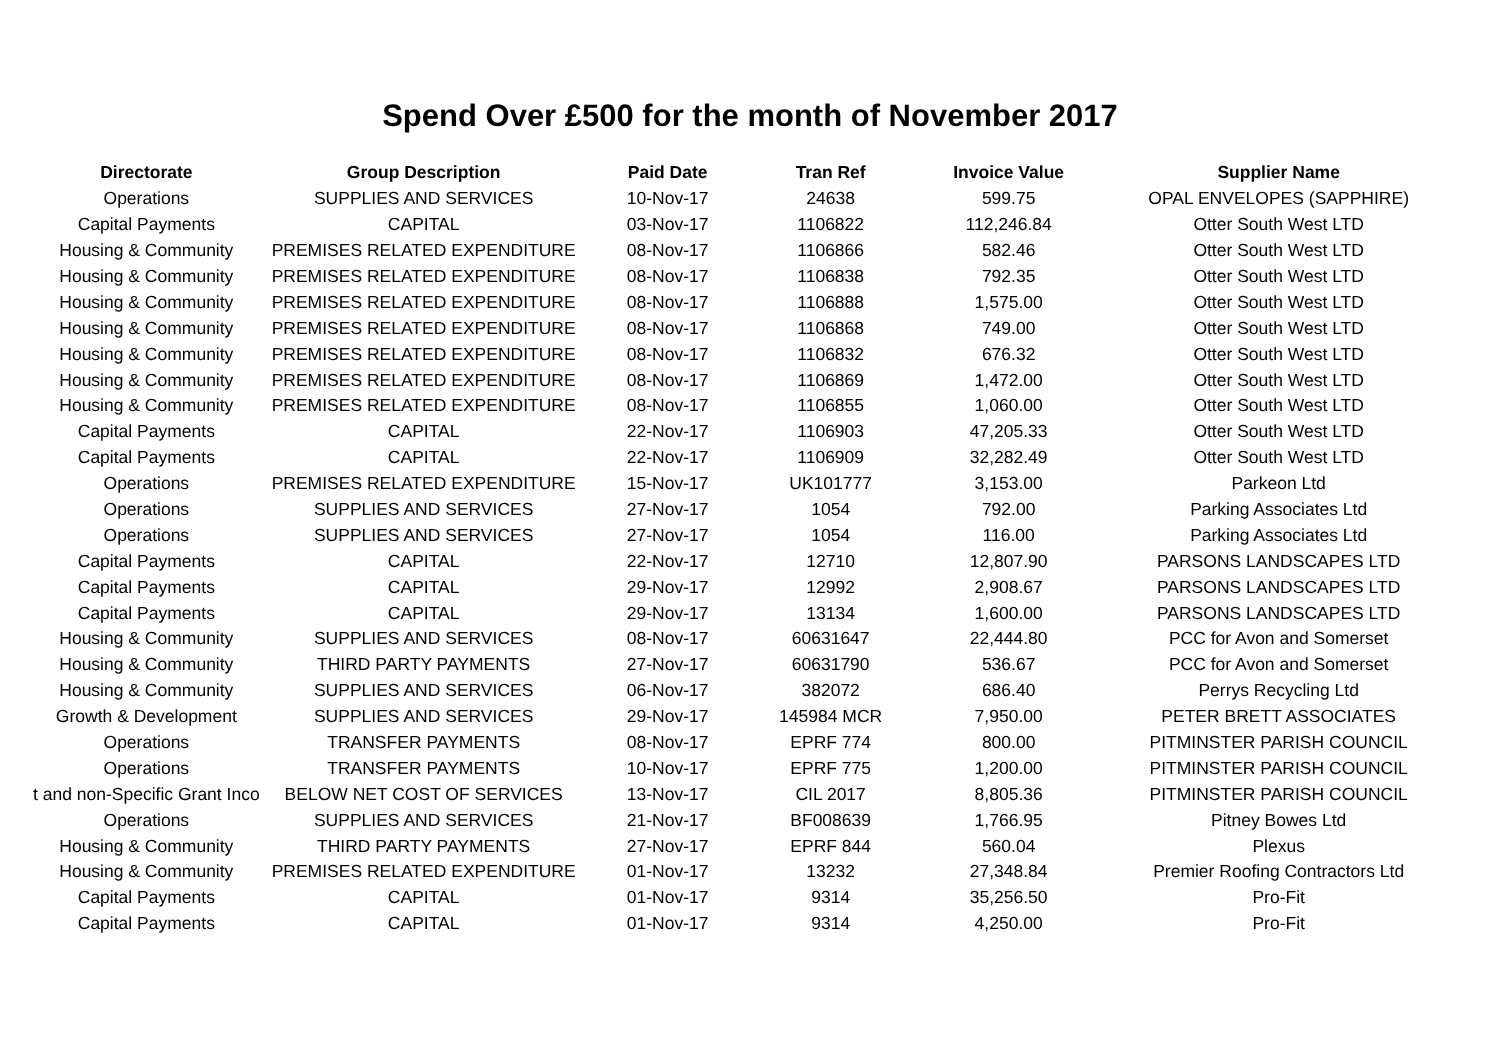Spend Over £500 for the month of November 2017
| Directorate | Group Description | Paid Date | Tran Ref | Invoice Value | Supplier Name |
| --- | --- | --- | --- | --- | --- |
| Operations | SUPPLIES AND SERVICES | 10-Nov-17 | 24638 | 599.75 | OPAL ENVELOPES (SAPPHIRE) |
| Capital Payments | CAPITAL | 03-Nov-17 | 1106822 | 112,246.84 | Otter South West LTD |
| Housing & Community | PREMISES RELATED EXPENDITURE | 08-Nov-17 | 1106866 | 582.46 | Otter South West LTD |
| Housing & Community | PREMISES RELATED EXPENDITURE | 08-Nov-17 | 1106838 | 792.35 | Otter South West LTD |
| Housing & Community | PREMISES RELATED EXPENDITURE | 08-Nov-17 | 1106888 | 1,575.00 | Otter South West LTD |
| Housing & Community | PREMISES RELATED EXPENDITURE | 08-Nov-17 | 1106868 | 749.00 | Otter South West LTD |
| Housing & Community | PREMISES RELATED EXPENDITURE | 08-Nov-17 | 1106832 | 676.32 | Otter South West LTD |
| Housing & Community | PREMISES RELATED EXPENDITURE | 08-Nov-17 | 1106869 | 1,472.00 | Otter South West LTD |
| Housing & Community | PREMISES RELATED EXPENDITURE | 08-Nov-17 | 1106855 | 1,060.00 | Otter South West LTD |
| Capital Payments | CAPITAL | 22-Nov-17 | 1106903 | 47,205.33 | Otter South West LTD |
| Capital Payments | CAPITAL | 22-Nov-17 | 1106909 | 32,282.49 | Otter South West LTD |
| Operations | PREMISES RELATED EXPENDITURE | 15-Nov-17 | UK101777 | 3,153.00 | Parkeon Ltd |
| Operations | SUPPLIES AND SERVICES | 27-Nov-17 | 1054 | 792.00 | Parking Associates Ltd |
| Operations | SUPPLIES AND SERVICES | 27-Nov-17 | 1054 | 116.00 | Parking Associates Ltd |
| Capital Payments | CAPITAL | 22-Nov-17 | 12710 | 12,807.90 | PARSONS LANDSCAPES LTD |
| Capital Payments | CAPITAL | 29-Nov-17 | 12992 | 2,908.67 | PARSONS LANDSCAPES LTD |
| Capital Payments | CAPITAL | 29-Nov-17 | 13134 | 1,600.00 | PARSONS LANDSCAPES LTD |
| Housing & Community | SUPPLIES AND SERVICES | 08-Nov-17 | 60631647 | 22,444.80 | PCC for Avon and Somerset |
| Housing & Community | THIRD PARTY PAYMENTS | 27-Nov-17 | 60631790 | 536.67 | PCC for Avon and Somerset |
| Housing & Community | SUPPLIES AND SERVICES | 06-Nov-17 | 382072 | 686.40 | Perrys Recycling Ltd |
| Growth & Development | SUPPLIES AND SERVICES | 29-Nov-17 | 145984 MCR | 7,950.00 | PETER BRETT ASSOCIATES |
| Operations | TRANSFER PAYMENTS | 08-Nov-17 | EPRF 774 | 800.00 | PITMINSTER PARISH COUNCIL |
| Operations | TRANSFER PAYMENTS | 10-Nov-17 | EPRF 775 | 1,200.00 | PITMINSTER PARISH COUNCIL |
| t and non-Specific Grant Inco | BELOW NET COST OF SERVICES | 13-Nov-17 | CIL 2017 | 8,805.36 | PITMINSTER PARISH COUNCIL |
| Operations | SUPPLIES AND SERVICES | 21-Nov-17 | BF008639 | 1,766.95 | Pitney Bowes Ltd |
| Housing & Community | THIRD PARTY PAYMENTS | 27-Nov-17 | EPRF 844 | 560.04 | Plexus |
| Housing & Community | PREMISES RELATED EXPENDITURE | 01-Nov-17 | 13232 | 27,348.84 | Premier Roofing Contractors Ltd |
| Capital Payments | CAPITAL | 01-Nov-17 | 9314 | 35,256.50 | Pro-Fit |
| Capital Payments | CAPITAL | 01-Nov-17 | 9314 | 4,250.00 | Pro-Fit |